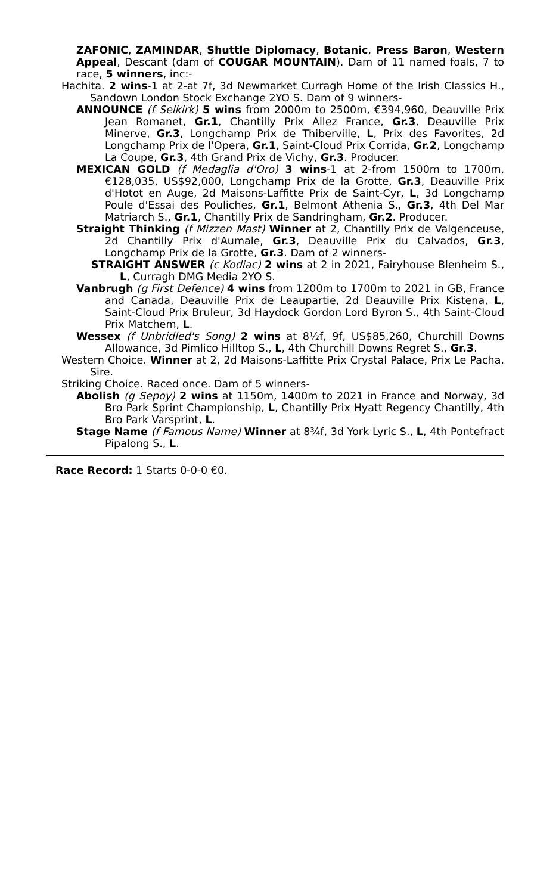ZAFONIC, ZAMINDAR, Shuttle Diplomacy, Botanic, Press Baron, Western Appeal, Descant (dam of COUGAR MOUNTAIN). Dam of 11 named foals, 7 to race, 5 winners, inc:-
Hachita. 2 wins-1 at 2-at 7f, 3d Newmarket Curragh Home of the Irish Classics H., Sandown London Stock Exchange 2YO S. Dam of 9 winners-
ANNOUNCE (f Selkirk) 5 wins from 2000m to 2500m, €394,960, Deauville Prix Jean Romanet, Gr.1, Chantilly Prix Allez France, Gr.3, Deauville Prix Minerve, Gr.3, Longchamp Prix de Thiberville, L, Prix des Favorites, 2d Longchamp Prix de l'Opera, Gr.1, Saint-Cloud Prix Corrida, Gr.2, Longchamp La Coupe, Gr.3, 4th Grand Prix de Vichy, Gr.3. Producer.
MEXICAN GOLD (f Medaglia d'Oro) 3 wins-1 at 2-from 1500m to 1700m, €128,035, US$92,000, Longchamp Prix de la Grotte, Gr.3, Deauville Prix d'Hotot en Auge, 2d Maisons-Laffitte Prix de Saint-Cyr, L, 3d Longchamp Poule d'Essai des Pouliches, Gr.1, Belmont Athenia S., Gr.3, 4th Del Mar Matriarch S., Gr.1, Chantilly Prix de Sandringham, Gr.2. Producer.
Straight Thinking (f Mizzen Mast) Winner at 2, Chantilly Prix de Valgenceuse, 2d Chantilly Prix d'Aumale, Gr.3, Deauville Prix du Calvados, Gr.3, Longchamp Prix de la Grotte, Gr.3. Dam of 2 winners-
STRAIGHT ANSWER (c Kodiac) 2 wins at 2 in 2021, Fairyhouse Blenheim S., L, Curragh DMG Media 2YO S.
Vanbrugh (g First Defence) 4 wins from 1200m to 1700m to 2021 in GB, France and Canada, Deauville Prix de Leaupartie, 2d Deauville Prix Kistena, L, Saint-Cloud Prix Bruleur, 3d Haydock Gordon Lord Byron S., 4th Saint-Cloud Prix Matchem, L.
Wessex (f Unbridled's Song) 2 wins at 8½f, 9f, US$85,260, Churchill Downs Allowance, 3d Pimlico Hilltop S., L, 4th Churchill Downs Regret S., Gr.3.
Western Choice. Winner at 2, 2d Maisons-Laffitte Prix Crystal Palace, Prix Le Pacha. Sire.
Striking Choice. Raced once. Dam of 5 winners-
Abolish (g Sepoy) 2 wins at 1150m, 1400m to 2021 in France and Norway, 3d Bro Park Sprint Championship, L, Chantilly Prix Hyatt Regency Chantilly, 4th Bro Park Varsprint, L.
Stage Name (f Famous Name) Winner at 8¾f, 3d York Lyric S., L, 4th Pontefract Pipalong S., L.
Race Record: 1 Starts 0-0-0 €0.